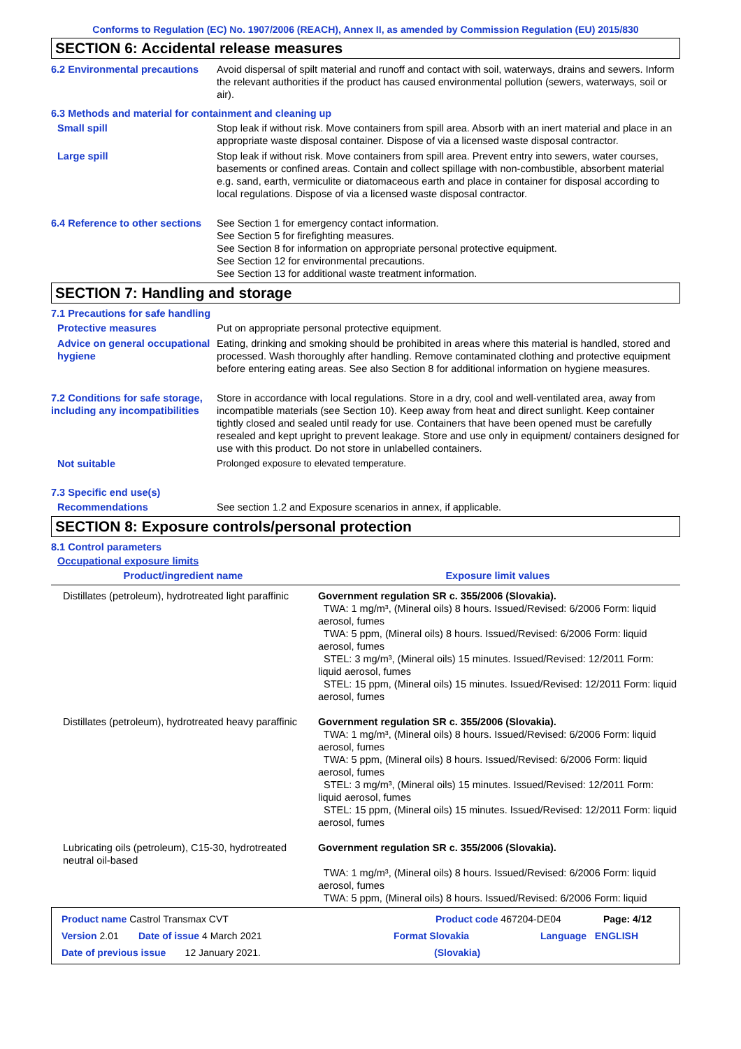Conforms to Regulation (EC) No. 1907/2006 (REACH), Annex II, as amended by Commission Regulation (EU) 2015/830
SECTION 6: Accidental release measures
6.2 Environmental precautions
Avoid dispersal of spilt material and runoff and contact with soil, waterways, drains and sewers. Inform the relevant authorities if the product has caused environmental pollution (sewers, waterways, soil or air).
6.3 Methods and material for containment and cleaning up
Small spill Stop leak if without risk. Move containers from spill area. Absorb with an inert material and place in an appropriate waste disposal container. Dispose of via a licensed waste disposal contractor.
Large spill Stop leak if without risk. Move containers from spill area. Prevent entry into sewers, water courses, basements or confined areas. Contain and collect spillage with non-combustible, absorbent material e.g. sand, earth, vermiculite or diatomaceous earth and place in container for disposal according to local regulations. Dispose of via a licensed waste disposal contractor.
6.4 Reference to other sections
See Section 1 for emergency contact information.
See Section 5 for firefighting measures.
See Section 8 for information on appropriate personal protective equipment.
See Section 12 for environmental precautions.
See Section 13 for additional waste treatment information.
SECTION 7: Handling and storage
7.1 Precautions for safe handling
Protective measures Put on appropriate personal protective equipment.
Advice on general occupational hygiene
Eating, drinking and smoking should be prohibited in areas where this material is handled, stored and processed. Wash thoroughly after handling. Remove contaminated clothing and protective equipment before entering eating areas. See also Section 8 for additional information on hygiene measures.
7.2 Conditions for safe storage, including any incompatibilities
Store in accordance with local regulations. Store in a dry, cool and well-ventilated area, away from incompatible materials (see Section 10). Keep away from heat and direct sunlight. Keep container tightly closed and sealed until ready for use. Containers that have been opened must be carefully resealed and kept upright to prevent leakage. Store and use only in equipment/ containers designed for use with this product. Do not store in unlabelled containers.
Not suitable Prolonged exposure to elevated temperature.
7.3 Specific end use(s)
Recommendations See section 1.2 and Exposure scenarios in annex, if applicable.
SECTION 8: Exposure controls/personal protection
8.1 Control parameters
Occupational exposure limits
| Product/ingredient name | Exposure limit values |
| --- | --- |
| Distillates (petroleum), hydrotreated light paraffinic | Government regulation SR c. 355/2006 (Slovakia). TWA: 1 mg/m³, (Mineral oils) 8 hours. Issued/Revised: 6/2006 Form: liquid aerosol, fumes TWA: 5 ppm, (Mineral oils) 8 hours. Issued/Revised: 6/2006 Form: liquid aerosol, fumes STEL: 3 mg/m³, (Mineral oils) 15 minutes. Issued/Revised: 12/2011 Form: liquid aerosol, fumes STEL: 15 ppm, (Mineral oils) 15 minutes. Issued/Revised: 12/2011 Form: liquid aerosol, fumes |
| Distillates (petroleum), hydrotreated heavy paraffinic | Government regulation SR c. 355/2006 (Slovakia). TWA: 1 mg/m³, (Mineral oils) 8 hours. Issued/Revised: 6/2006 Form: liquid aerosol, fumes TWA: 5 ppm, (Mineral oils) 8 hours. Issued/Revised: 6/2006 Form: liquid aerosol, fumes STEL: 3 mg/m³, (Mineral oils) 15 minutes. Issued/Revised: 12/2011 Form: liquid aerosol, fumes STEL: 15 ppm, (Mineral oils) 15 minutes. Issued/Revised: 12/2011 Form: liquid aerosol, fumes |
| Lubricating oils (petroleum), C15-30, hydrotreated neutral oil-based | Government regulation SR c. 355/2006 (Slovakia). TWA: 1 mg/m³, (Mineral oils) 8 hours. Issued/Revised: 6/2006 Form: liquid aerosol, fumes TWA: 5 ppm, (Mineral oils) 8 hours. Issued/Revised: 6/2006 Form: liquid |
Product name Castrol Transmax CVT Product code 467204-DE04 Page: 4/12
Version 2.01 Date of issue 4 March 2021 Format Slovakia Language ENGLISH
Date of previous issue 12 January 2021. (Slovakia)